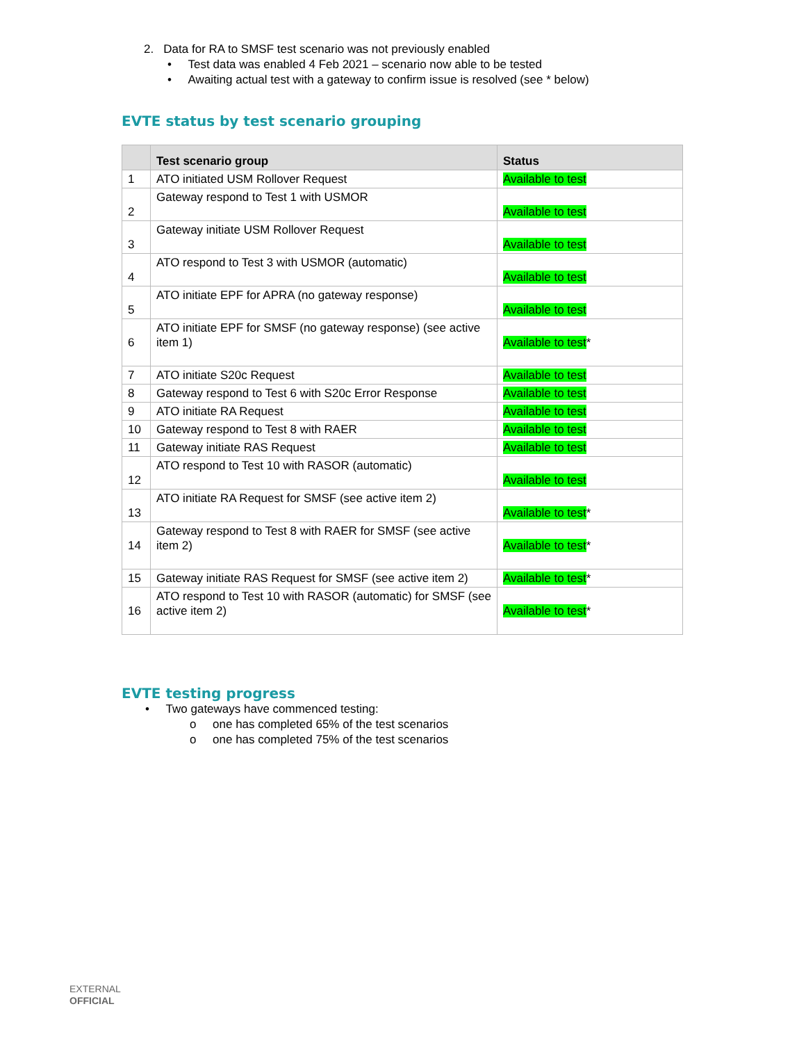2. Data for RA to SMSF test scenario was not previously enabled
• Test data was enabled 4 Feb 2021 – scenario now able to be tested
• Awaiting actual test with a gateway to confirm issue is resolved (see * below)
EVTE status by test scenario grouping
| | Test scenario group | Status |
| --- | --- | --- |
| 1 | ATO initiated USM Rollover Request | Available to test |
| 2 | Gateway respond to Test 1 with USMOR | Available to test |
| 3 | Gateway initiate USM Rollover Request | Available to test |
| 4 | ATO respond to Test 3 with USMOR (automatic) | Available to test |
| 5 | ATO initiate EPF for APRA (no gateway response) | Available to test |
| 6 | ATO initiate EPF for SMSF (no gateway response) (see active item 1) | Available to test * |
| 7 | ATO initiate S20c Request | Available to test |
| 8 | Gateway respond to Test 6 with S20c Error Response | Available to test |
| 9 | ATO initiate RA Request | Available to test |
| 10 | Gateway respond to Test 8 with RAER | Available to test |
| 11 | Gateway initiate RAS Request | Available to test |
| 12 | ATO respond to Test 10 with RASOR (automatic) | Available to test |
| 13 | ATO initiate RA Request for SMSF (see active item 2) | Available to test * |
| 14 | Gateway respond to Test 8 with RAER for SMSF (see active item 2) | Available to test * |
| 15 | Gateway initiate RAS Request for SMSF (see active item 2) | Available to test * |
| 16 | ATO respond to Test 10 with RASOR (automatic) for SMSF (see active item 2) | Available to test * |
EVTE testing progress
• Two gateways have commenced testing:
o one has completed 65% of the test scenarios
o one has completed 75% of the test scenarios
EXTERNAL
OFFICIAL